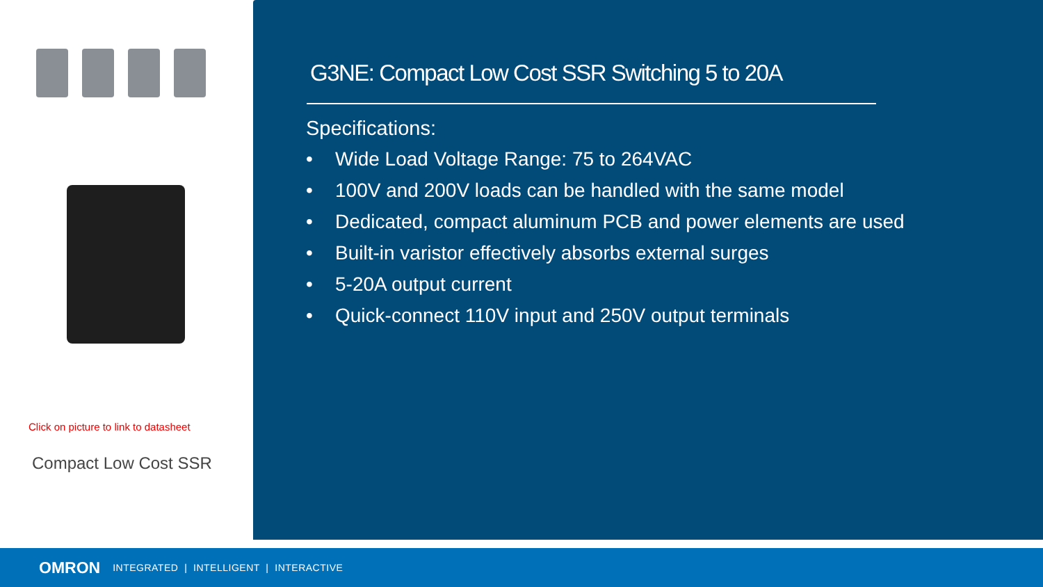Click on picture to link to datasheet
Compact Low Cost SSR
G3NE: Compact Low Cost SSR Switching 5 to 20A
Specifications:
• Wide Load Voltage Range: 75 to 264VAC
• 100V and 200V loads can be handled with the same model
• Dedicated, compact aluminum PCB and power elements are used
• Built-in varistor effectively absorbs external surges
• 5-20A output current
• Quick-connect 110V input and 250V output terminals
OMRON INTEGRATED | INTELLIGENT | INTERACTIVE